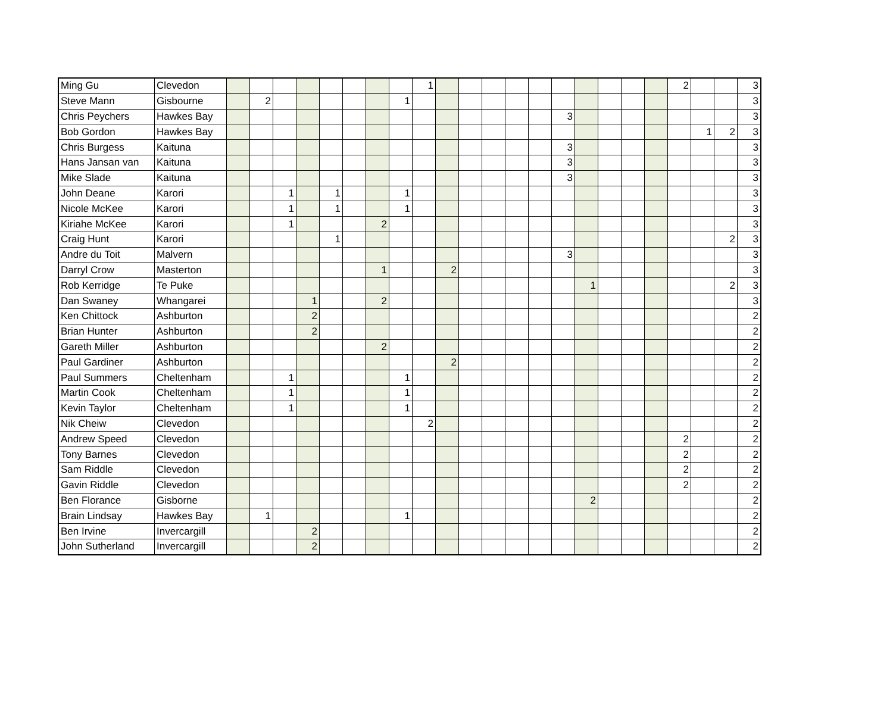| Ming Gu | Clevedon | | | | | | | | | 1 | | | | | | | | | | | 2 | | | 3 |
| Steve Mann | Gisbourne | | 2 | | | | | | 1 | | | | | | | | | | | | | | | 3 |
| Chris Peychers | Hawkes Bay | | | | | | | | | | | | | | | 3 | | | | | | | | 3 |
| Bob Gordon | Hawkes Bay | | | | | | | | | | | | | | | | | | | | | 1 | 2 | 3 |
| Chris Burgess | Kaituna | | | | | | | | | | | | | | | 3 | | | | | | | | 3 |
| Hans Jansan van | Kaituna | | | | | | | | | | | | | | | 3 | | | | | | | | 3 |
| Mike Slade | Kaituna | | | | | | | | | | | | | | | 3 | | | | | | | | 3 |
| John Deane | Karori | | | 1 | | 1 | | | 1 | | | | | | | | | | | | | | | 3 |
| Nicole McKee | Karori | | | 1 | | 1 | | | 1 | | | | | | | | | | | | | | | 3 |
| Kiriahe McKee | Karori | | | 1 | | | | 2 | | | | | | | | | | | | | | | | 3 |
| Craig Hunt | Karori | | | | | 1 | | | | | | | | | | | | | | | | | 2 | 3 |
| Andre du Toit | Malvern | | | | | | | | | | | | | | | 3 | | | | | | | | 3 |
| Darryl Crow | Masterton | | | | | | | 1 | | | 2 | | | | | | | | | | | | | 3 |
| Rob Kerridge | Te Puke | | | | | | | | | | | | | | | | 1 | | | | | | 2 | 3 |
| Dan Swaney | Whangarei | | | | 1 | | | 2 | | | | | | | | | | | | | | | | 3 |
| Ken Chittock | Ashburton | | | | 2 | | | | | | | | | | | | | | | | | | | 2 |
| Brian Hunter | Ashburton | | | | 2 | | | | | | | | | | | | | | | | | | | 2 |
| Gareth Miller | Ashburton | | | | | | | 2 | | | | | | | | | | | | | | | | 2 |
| Paul Gardiner | Ashburton | | | | | | | | | | 2 | | | | | | | | | | | | | 2 |
| Paul Summers | Cheltenham | | | 1 | | | | | 1 | | | | | | | | | | | | | | | 2 |
| Martin Cook | Cheltenham | | | 1 | | | | | 1 | | | | | | | | | | | | | | | 2 |
| Kevin Taylor | Cheltenham | | | 1 | | | | | 1 | | | | | | | | | | | | | | | 2 |
| Nik Cheiw | Clevedon | | | | | | | | | 2 | | | | | | | | | | | | | | 2 |
| Andrew Speed | Clevedon | | | | | | | | | | | | | | | | | | | | 2 | | | 2 |
| Tony Barnes | Clevedon | | | | | | | | | | | | | | | | | | | | 2 | | | 2 |
| Sam Riddle | Clevedon | | | | | | | | | | | | | | | | | | | | 2 | | | 2 |
| Gavin Riddle | Clevedon | | | | | | | | | | | | | | | | | | | | 2 | | | 2 |
| Ben Florance | Gisborne | | | | | | | | | | | | | | | | 2 | | | | | | | 2 |
| Brain Lindsay | Hawkes Bay | | 1 | | | | | | 1 | | | | | | | | | | | | | | | 2 |
| Ben Irvine | Invercargill | | | | 2 | | | | | | | | | | | | | | | | | | | 2 |
| John Sutherland | Invercargill | | | | 2 | | | | | | | | | | | | | | | | | | | 2 |